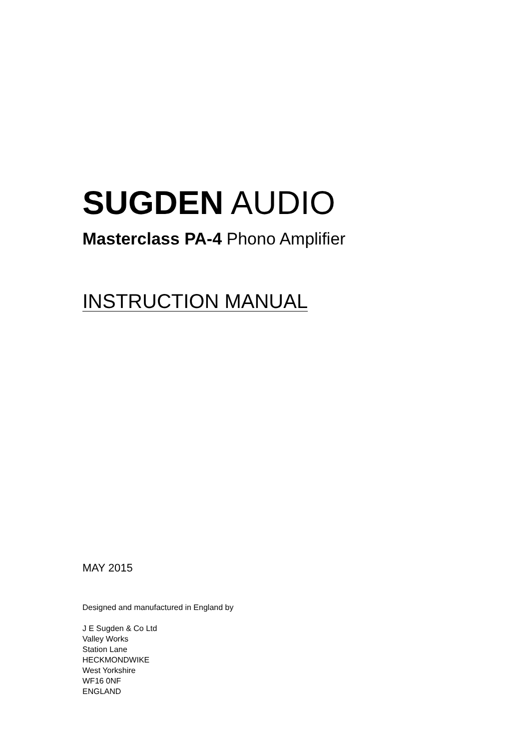SUGDEN AUDIO
Masterclass PA-4 Phono Amplifier
INSTRUCTION MANUAL
MAY 2015
Designed and manufactured in England by
J E Sugden & Co Ltd
Valley Works
Station Lane
HECKMONDWIKE
West Yorkshire
WF16 0NF
ENGLAND